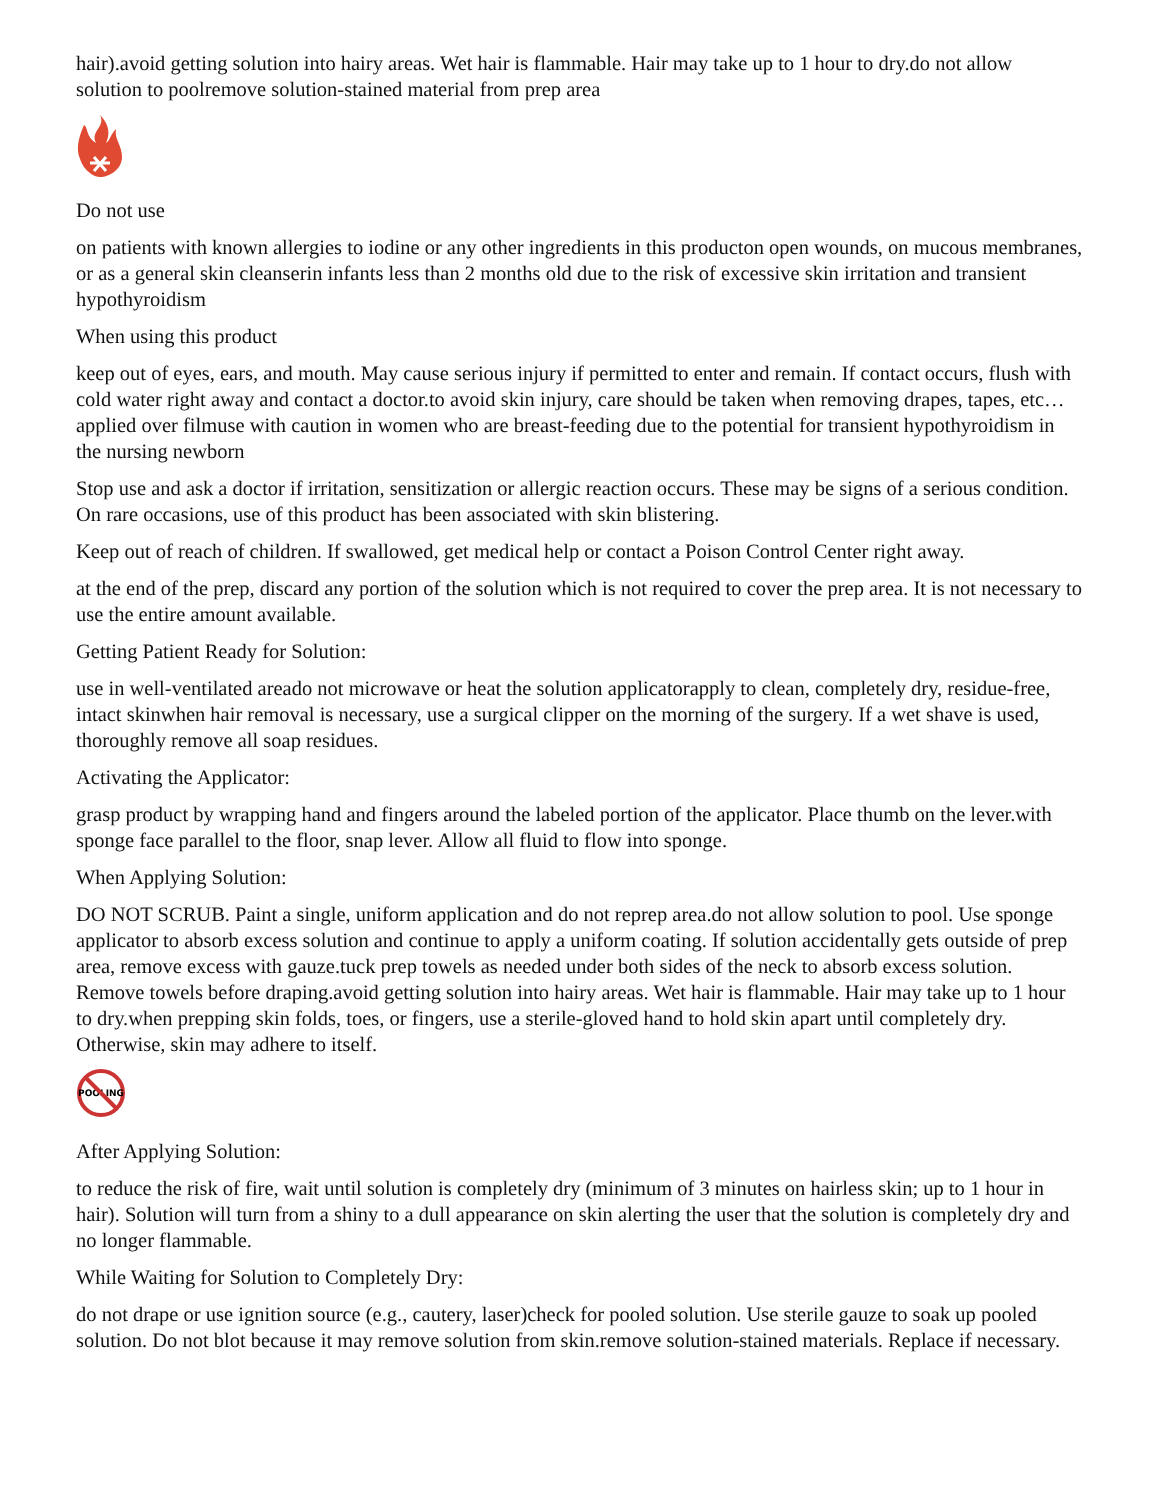hair).avoid getting solution into hairy areas. Wet hair is flammable. Hair may take up to 1 hour to dry.do not allow solution to poolremove solution-stained material from prep area
Do not use
on patients with known allergies to iodine or any other ingredients in this producton open wounds, on mucous membranes, or as a general skin cleanserin infants less than 2 months old due to the risk of excessive skin irritation and transient hypothyroidism
When using this product
keep out of eyes, ears, and mouth. May cause serious injury if permitted to enter and remain. If contact occurs, flush with cold water right away and contact a doctor.to avoid skin injury, care should be taken when removing drapes, tapes, etc…applied over filmuse with caution in women who are breast-feeding due to the potential for transient hypothyroidism in the nursing newborn
Stop use and ask a doctor if irritation, sensitization or allergic reaction occurs. These may be signs of a serious condition. On rare occasions, use of this product has been associated with skin blistering.
Keep out of reach of children. If swallowed, get medical help or contact a Poison Control Center right away.
at the end of the prep, discard any portion of the solution which is not required to cover the prep area. It is not necessary to use the entire amount available.
Getting Patient Ready for Solution:
use in well-ventilated areado not microwave or heat the solution applicatorapply to clean, completely dry, residue-free, intact skinwhen hair removal is necessary, use a surgical clipper on the morning of the surgery. If a wet shave is used, thoroughly remove all soap residues.
Activating the Applicator:
grasp product by wrapping hand and fingers around the labeled portion of the applicator. Place thumb on the lever.with sponge face parallel to the floor, snap lever. Allow all fluid to flow into sponge.
When Applying Solution:
DO NOT SCRUB. Paint a single, uniform application and do not reprep area.do not allow solution to pool. Use sponge applicator to absorb excess solution and continue to apply a uniform coating. If solution accidentally gets outside of prep area, remove excess with gauze.tuck prep towels as needed under both sides of the neck to absorb excess solution. Remove towels before draping.avoid getting solution into hairy areas. Wet hair is flammable. Hair may take up to 1 hour to dry.when prepping skin folds, toes, or fingers, use a sterile-gloved hand to hold skin apart until completely dry. Otherwise, skin may adhere to itself.
POOLING
After Applying Solution:
to reduce the risk of fire, wait until solution is completely dry (minimum of 3 minutes on hairless skin; up to 1 hour in hair). Solution will turn from a shiny to a dull appearance on skin alerting the user that the solution is completely dry and no longer flammable.
While Waiting for Solution to Completely Dry:
do not drape or use ignition source (e.g., cautery, laser)check for pooled solution. Use sterile gauze to soak up pooled solution. Do not blot because it may remove solution from skin.remove solution-stained materials. Replace if necessary.